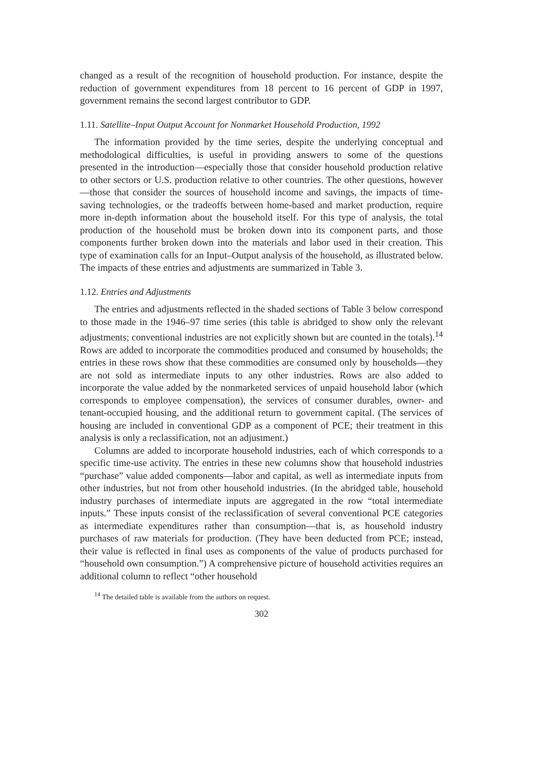changed as a result of the recognition of household production. For instance, despite the reduction of government expenditures from 18 percent to 16 percent of GDP in 1997, government remains the second largest contributor to GDP.
1.11. Satellite–Input Output Account for Nonmarket Household Production, 1992
The information provided by the time series, despite the underlying conceptual and methodological difficulties, is useful in providing answers to some of the questions presented in the introduction—especially those that consider household production relative to other sectors or U.S. production relative to other countries. The other questions, however—those that consider the sources of household income and savings, the impacts of time-saving technologies, or the tradeoffs between home-based and market production, require more in-depth information about the household itself. For this type of analysis, the total production of the household must be broken down into its component parts, and those components further broken down into the materials and labor used in their creation. This type of examination calls for an Input–Output analysis of the household, as illustrated below. The impacts of these entries and adjustments are summarized in Table 3.
1.12. Entries and Adjustments
The entries and adjustments reflected in the shaded sections of Table 3 below correspond to those made in the 1946–97 time series (this table is abridged to show only the relevant adjustments; conventional industries are not explicitly shown but are counted in the totals).<sup>14</sup> Rows are added to incorporate the commodities produced and consumed by households; the entries in these rows show that these commodities are consumed only by households—they are not sold as intermediate inputs to any other industries. Rows are also added to incorporate the value added by the nonmarketed services of unpaid household labor (which corresponds to employee compensation), the services of consumer durables, owner- and tenant-occupied housing, and the additional return to government capital. (The services of housing are included in conventional GDP as a component of PCE; their treatment in this analysis is only a reclassification, not an adjustment.)
Columns are added to incorporate household industries, each of which corresponds to a specific time-use activity. The entries in these new columns show that household industries “purchase” value added components—labor and capital, as well as intermediate inputs from other industries, but not from other household industries. (In the abridged table, household industry purchases of intermediate inputs are aggregated in the row “total intermediate inputs.” These inputs consist of the reclassification of several conventional PCE categories as intermediate expenditures rather than consumption—that is, as household industry purchases of raw materials for production. (They have been deducted from PCE; instead, their value is reflected in final uses as components of the value of products purchased for “household own consumption.”) A comprehensive picture of household activities requires an additional column to reflect “other household
<sup>14</sup> The detailed table is available from the authors on request.
302